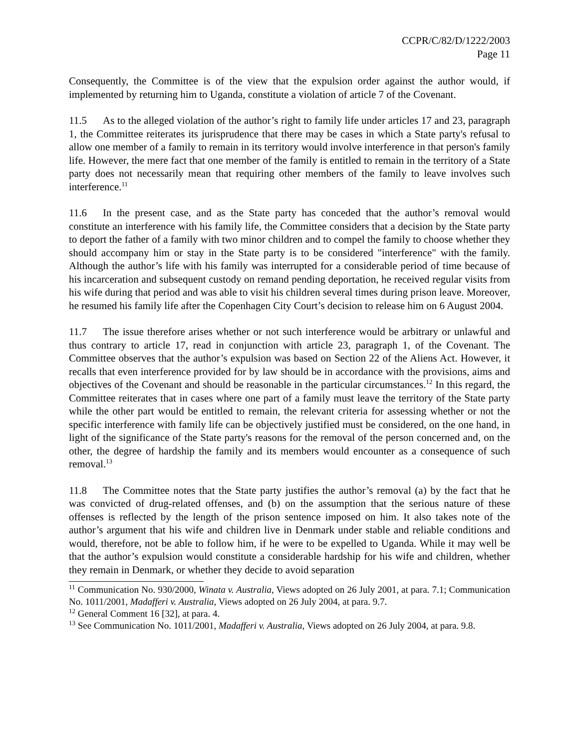CCPR/C/82/D/1222/2003
Page 11
Consequently, the Committee is of the view that the expulsion order against the author would, if implemented by returning him to Uganda, constitute a violation of article 7 of the Covenant.
11.5 As to the alleged violation of the author’s right to family life under articles 17 and 23, paragraph 1, the Committee reiterates its jurisprudence that there may be cases in which a State party's refusal to allow one member of a family to remain in its territory would involve interference in that person's family life. However, the mere fact that one member of the family is entitled to remain in the territory of a State party does not necessarily mean that requiring other members of the family to leave involves such interference.<sup>11</sup>
11.6 In the present case, and as the State party has conceded that the author’s removal would constitute an interference with his family life, the Committee considers that a decision by the State party to deport the father of a family with two minor children and to compel the family to choose whether they should accompany him or stay in the State party is to be considered "interference" with the family. Although the author’s life with his family was interrupted for a considerable period of time because of his incarceration and subsequent custody on remand pending deportation, he received regular visits from his wife during that period and was able to visit his children several times during prison leave. Moreover, he resumed his family life after the Copenhagen City Court’s decision to release him on 6 August 2004.
11.7 The issue therefore arises whether or not such interference would be arbitrary or unlawful and thus contrary to article 17, read in conjunction with article 23, paragraph 1, of the Covenant. The Committee observes that the author’s expulsion was based on Section 22 of the Aliens Act. However, it recalls that even interference provided for by law should be in accordance with the provisions, aims and objectives of the Covenant and should be reasonable in the particular circumstances.<sup>12</sup> In this regard, the Committee reiterates that in cases where one part of a family must leave the territory of the State party while the other part would be entitled to remain, the relevant criteria for assessing whether or not the specific interference with family life can be objectively justified must be considered, on the one hand, in light of the significance of the State party's reasons for the removal of the person concerned and, on the other, the degree of hardship the family and its members would encounter as a consequence of such removal.<sup>13</sup>
11.8 The Committee notes that the State party justifies the author’s removal (a) by the fact that he was convicted of drug-related offenses, and (b) on the assumption that the serious nature of these offenses is reflected by the length of the prison sentence imposed on him. It also takes note of the author’s argument that his wife and children live in Denmark under stable and reliable conditions and would, therefore, not be able to follow him, if he were to be expelled to Uganda. While it may well be that the author’s expulsion would constitute a considerable hardship for his wife and children, whether they remain in Denmark, or whether they decide to avoid separation
<sup>11</sup> Communication No. 930/2000, Winata v. Australia, Views adopted on 26 July 2001, at para. 7.1; Communication No. 1011/2001, Madafferi v. Australia, Views adopted on 26 July 2004, at para. 9.7.
<sup>12</sup> General Comment 16 [32], at para. 4.
<sup>13</sup> See Communication No. 1011/2001, Madafferi v. Australia, Views adopted on 26 July 2004, at para. 9.8.